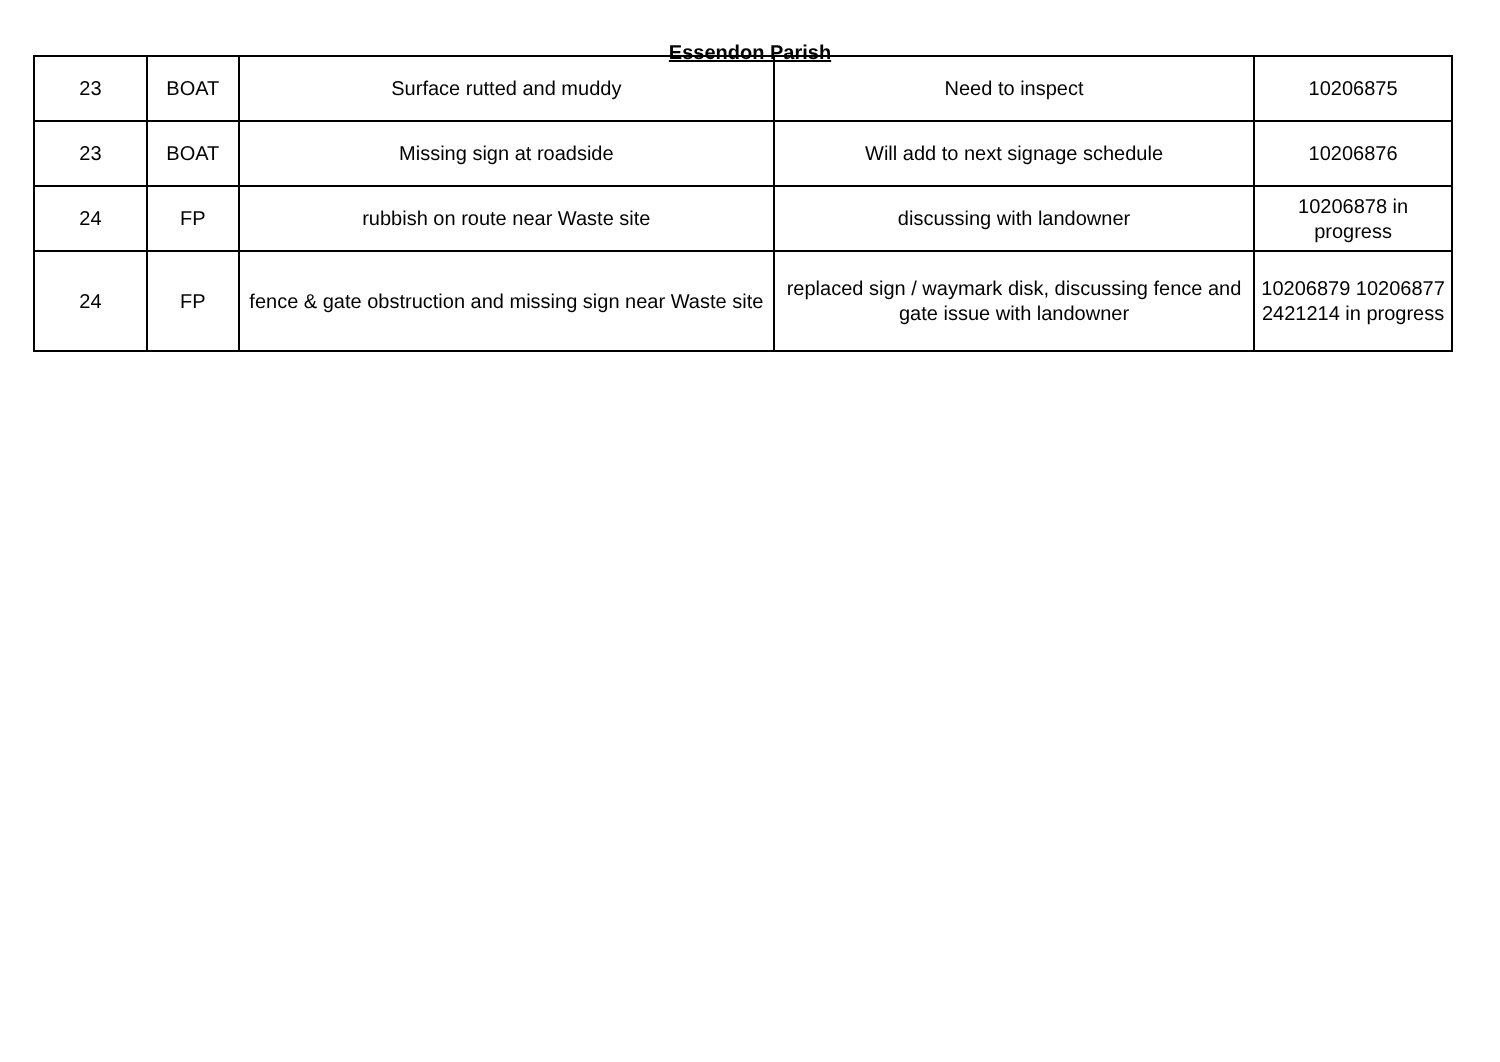Essendon Parish
| 23 | BOAT | Surface rutted and muddy | Need to inspect | 10206875 |
| 23 | BOAT | Missing sign at roadside | Will add to next signage schedule | 10206876 |
| 24 | FP | rubbish on route near Waste site | discussing with landowner | 10206878 in progress |
| 24 | FP | fence & gate obstruction and missing sign near Waste site | replaced sign / waymark disk, discussing fence and gate issue with landowner | 10206879 10206877 2421214 in progress |